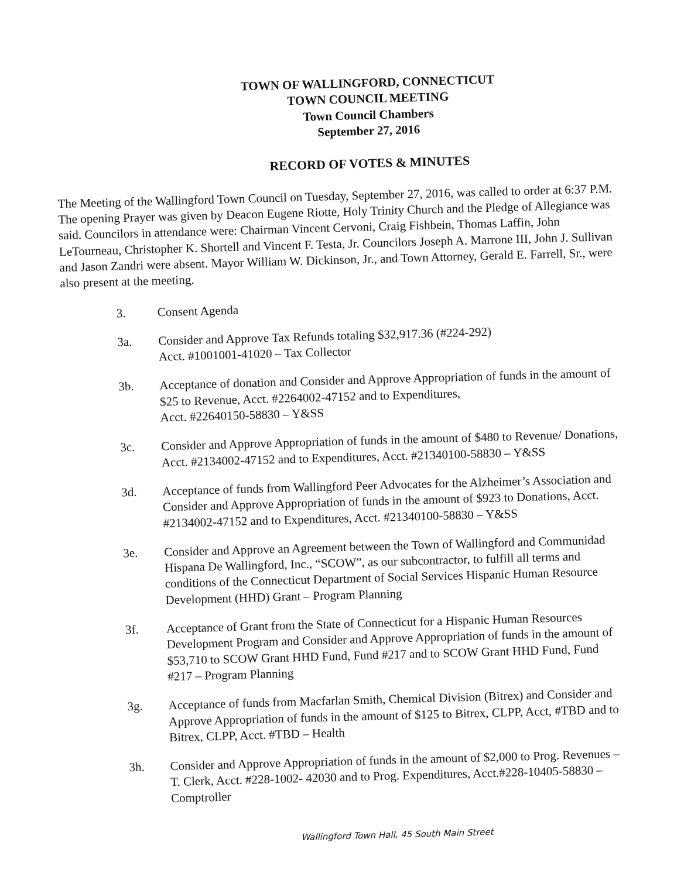TOWN OF WALLINGFORD, CONNECTICUT
TOWN COUNCIL MEETING
Town Council Chambers
September 27, 2016
RECORD OF VOTES & MINUTES
The Meeting of the Wallingford Town Council on Tuesday, September 27, 2016, was called to order at 6:37 P.M. The opening Prayer was given by Deacon Eugene Riotte, Holy Trinity Church and the Pledge of Allegiance was said. Councilors in attendance were: Chairman Vincent Cervoni, Craig Fishbein, Thomas Laffin, John LeTourneau, Christopher K. Shortell and Vincent F. Testa, Jr. Councilors Joseph A. Marrone III, John J. Sullivan and Jason Zandri were absent. Mayor William W. Dickinson, Jr., and Town Attorney, Gerald E. Farrell, Sr., were also present at the meeting.
3.
Consent Agenda
3a.
Consider and Approve Tax Refunds totaling $32,917.36 (#224-292)
Acct. #1001001-41020 – Tax Collector
3b.
Acceptance of donation and Consider and Approve Appropriation of funds in the amount of $25 to Revenue, Acct. #2264002-47152 and to Expenditures,
Acct. #22640150-58830 – Y&SS
3c.
Consider and Approve Appropriation of funds in the amount of $480 to Revenue/ Donations, Acct. #2134002-47152 and to Expenditures, Acct. #21340100-58830 – Y&SS
3d.
Acceptance of funds from Wallingford Peer Advocates for the Alzheimer’s Association and Consider and Approve Appropriation of funds in the amount of $923 to Donations, Acct. #2134002-47152 and to Expenditures, Acct. #21340100-58830 – Y&SS
3e.
Consider and Approve an Agreement between the Town of Wallingford and Communidad Hispana De Wallingford, Inc., “SCOW”, as our subcontractor, to fulfill all terms and conditions of the Connecticut Department of Social Services Hispanic Human Resource Development (HHD) Grant – Program Planning
3f.
Acceptance of Grant from the State of Connecticut for a Hispanic Human Resources Development Program and Consider and Approve Appropriation of funds in the amount of $53,710 to SCOW Grant HHD Fund, Fund #217 and to SCOW Grant HHD Fund, Fund #217 – Program Planning
3g.
Acceptance of funds from Macfarlan Smith, Chemical Division (Bitrex) and Consider and Approve Appropriation of funds in the amount of $125 to Bitrex, CLPP, Acct, #TBD and to Bitrex, CLPP, Acct. #TBD – Health
3h.
Consider and Approve Appropriation of funds in the amount of $2,000 to Prog. Revenues – T. Clerk, Acct. #228-1002- 42030 and to Prog. Expenditures, Acct.#228-10405-58830 – Comptroller
Wallingford Town Hall, 45 South Main Street